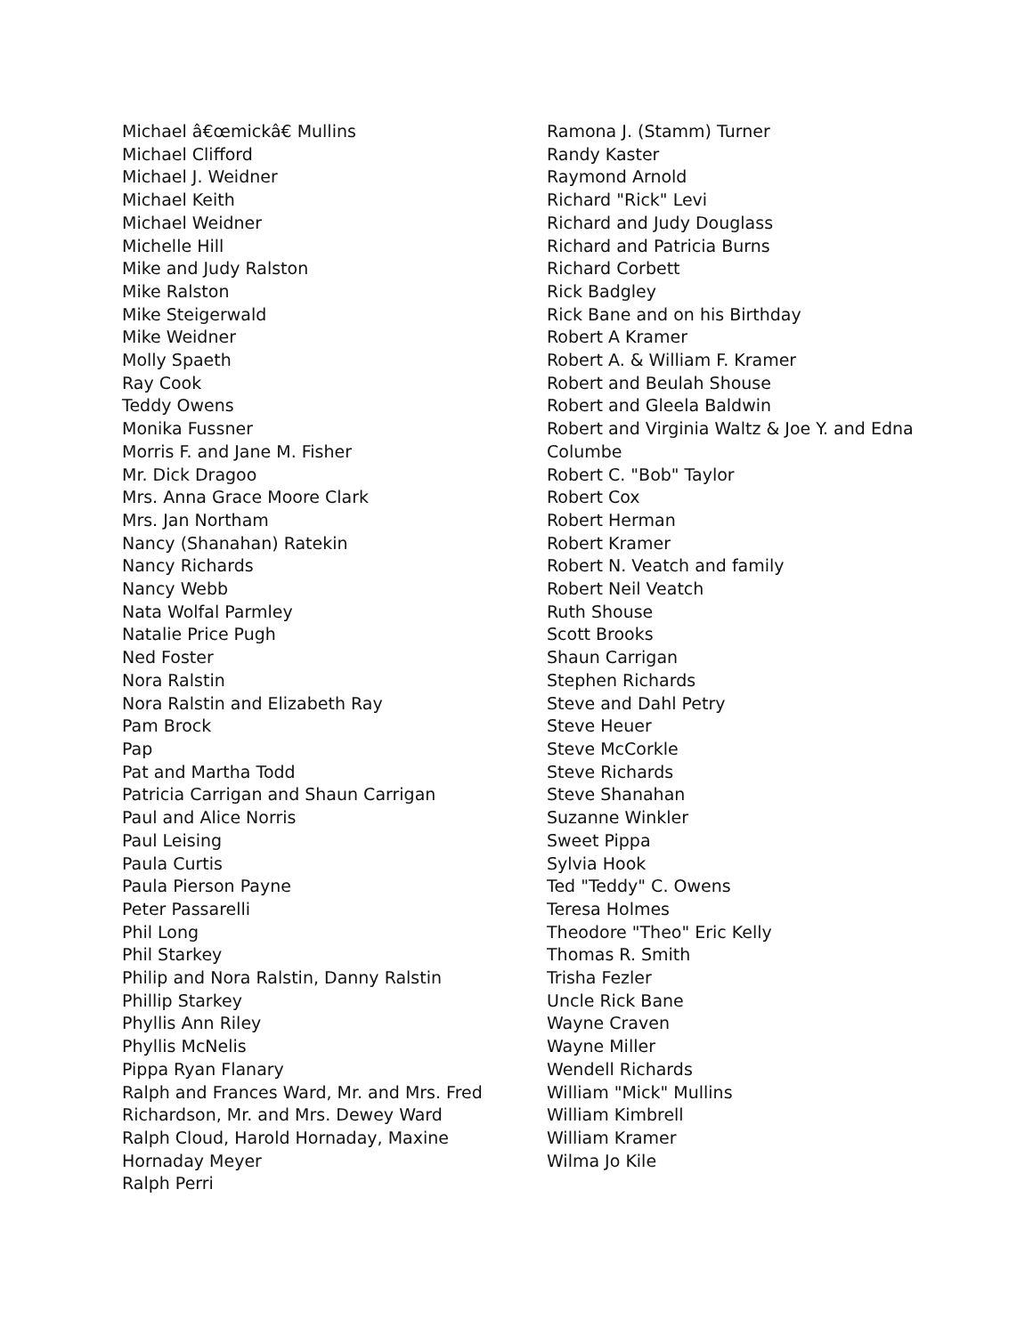Michael â€œmickâ€ Mullins
Michael Clifford
Michael J. Weidner
Michael Keith
Michael Weidner
Michelle Hill
Mike and Judy Ralston
Mike Ralston
Mike Steigerwald
Mike Weidner
Molly Spaeth
Ray Cook
Teddy Owens
Monika Fussner
Morris F. and Jane M. Fisher
Mr. Dick Dragoo
Mrs. Anna Grace Moore Clark
Mrs. Jan Northam
Nancy (Shanahan) Ratekin
Nancy Richards
Nancy Webb
Nata Wolfal Parmley
Natalie Price Pugh
Ned Foster
Nora Ralstin
Nora Ralstin and Elizabeth Ray
Pam Brock
Pap
Pat and Martha Todd
Patricia Carrigan and Shaun Carrigan
Paul and Alice Norris
Paul Leising
Paula Curtis
Paula Pierson Payne
Peter Passarelli
Phil Long
Phil Starkey
Philip and Nora Ralstin, Danny Ralstin
Phillip Starkey
Phyllis Ann Riley
Phyllis McNelis
Pippa Ryan Flanary
Ralph and Frances Ward, Mr. and Mrs. Fred
Richardson, Mr. and Mrs. Dewey Ward
Ralph Cloud, Harold Hornaday, Maxine
Hornaday Meyer
Ralph Perri
Ramona J. (Stamm) Turner
Randy Kaster
Raymond Arnold
Richard "Rick" Levi
Richard and Judy Douglass
Richard and Patricia Burns
Richard Corbett
Rick Badgley
Rick Bane and on his Birthday
Robert A Kramer
Robert A. & William F. Kramer
Robert and Beulah Shouse
Robert and Gleela Baldwin
Robert and Virginia Waltz & Joe Y. and Edna
Columbe
Robert C. "Bob" Taylor
Robert Cox
Robert Herman
Robert Kramer
Robert N. Veatch and family
Robert Neil Veatch
Ruth Shouse
Scott Brooks
Shaun Carrigan
Stephen Richards
Steve and Dahl Petry
Steve Heuer
Steve McCorkle
Steve Richards
Steve Shanahan
Suzanne Winkler
Sweet Pippa
Sylvia Hook
Ted "Teddy" C. Owens
Teresa Holmes
Theodore "Theo" Eric Kelly
Thomas R. Smith
Trisha Fezler
Uncle Rick Bane
Wayne Craven
Wayne Miller
Wendell Richards
William "Mick" Mullins
William Kimbrell
William Kramer
Wilma Jo Kile